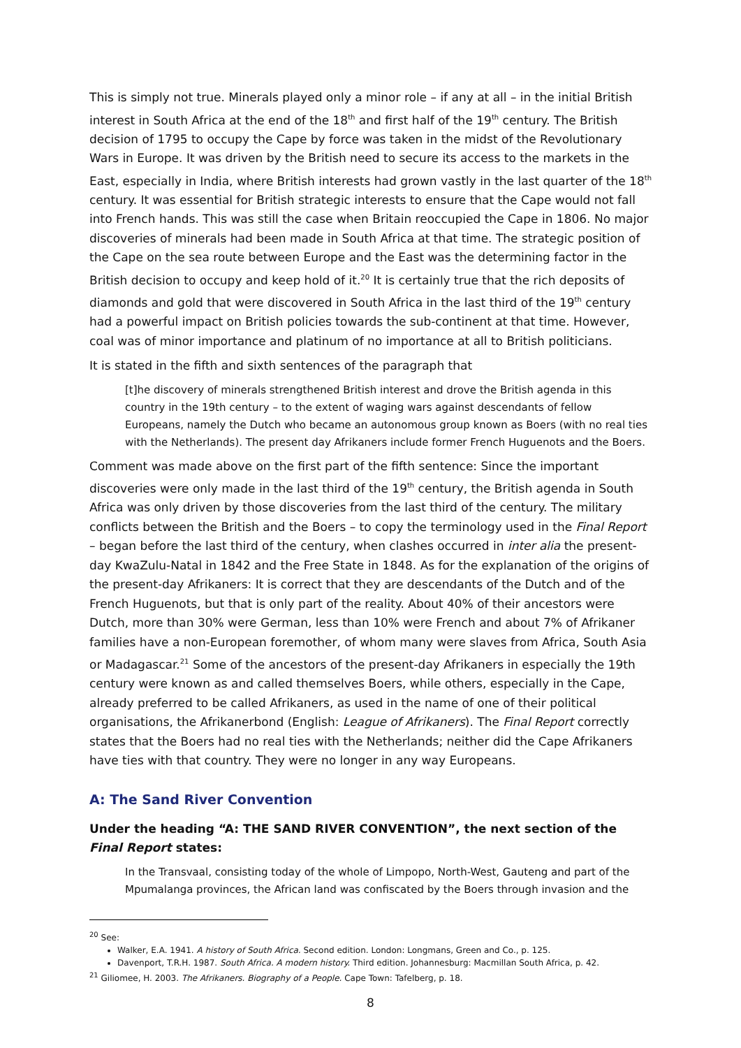This is simply not true. Minerals played only a minor role – if any at all – in the initial British interest in South Africa at the end of the 18<sup>th</sup> and first half of the 19<sup>th</sup> century. The British decision of 1795 to occupy the Cape by force was taken in the midst of the Revolutionary Wars in Europe. It was driven by the British need to secure its access to the markets in the East, especially in India, where British interests had grown vastly in the last quarter of the 18<sup>th</sup> century. It was essential for British strategic interests to ensure that the Cape would not fall into French hands. This was still the case when Britain reoccupied the Cape in 1806. No major discoveries of minerals had been made in South Africa at that time. The strategic position of the Cape on the sea route between Europe and the East was the determining factor in the British decision to occupy and keep hold of it.<sup>20</sup> It is certainly true that the rich deposits of diamonds and gold that were discovered in South Africa in the last third of the 19<sup>th</sup> century had a powerful impact on British policies towards the sub-continent at that time. However, coal was of minor importance and platinum of no importance at all to British politicians.
It is stated in the fifth and sixth sentences of the paragraph that
[t]he discovery of minerals strengthened British interest and drove the British agenda in this country in the 19th century – to the extent of waging wars against descendants of fellow Europeans, namely the Dutch who became an autonomous group known as Boers (with no real ties with the Netherlands). The present day Afrikaners include former French Huguenots and the Boers.
Comment was made above on the first part of the fifth sentence: Since the important discoveries were only made in the last third of the 19<sup>th</sup> century, the British agenda in South Africa was only driven by those discoveries from the last third of the century. The military conflicts between the British and the Boers – to copy the terminology used in the Final Report – began before the last third of the century, when clashes occurred in inter alia the present-day KwaZulu-Natal in 1842 and the Free State in 1848. As for the explanation of the origins of the present-day Afrikaners: It is correct that they are descendants of the Dutch and of the French Huguenots, but that is only part of the reality. About 40% of their ancestors were Dutch, more than 30% were German, less than 10% were French and about 7% of Afrikaner families have a non-European foremother, of whom many were slaves from Africa, South Asia or Madagascar.<sup>21</sup> Some of the ancestors of the present-day Afrikaners in especially the 19th century were known as and called themselves Boers, while others, especially in the Cape, already preferred to be called Afrikaners, as used in the name of one of their political organisations, the Afrikanerbond (English: League of Afrikaners). The Final Report correctly states that the Boers had no real ties with the Netherlands; neither did the Cape Afrikaners have ties with that country. They were no longer in any way Europeans.
A: The Sand River Convention
Under the heading “A: THE SAND RIVER CONVENTION”, the next section of the Final Report states:
In the Transvaal, consisting today of the whole of Limpopo, North-West, Gauteng and part of the Mpumalanga provinces, the African land was confiscated by the Boers through invasion and the
<sup>20</sup> See:
Walker, E.A. 1941. A history of South Africa. Second edition. London: Longmans, Green and Co., p. 125.
Davenport, T.R.H. 1987. South Africa. A modern history. Third edition. Johannesburg: Macmillan South Africa, p. 42.
<sup>21</sup> Giliomee, H. 2003. The Afrikaners. Biography of a People. Cape Town: Tafelberg, p. 18.
8